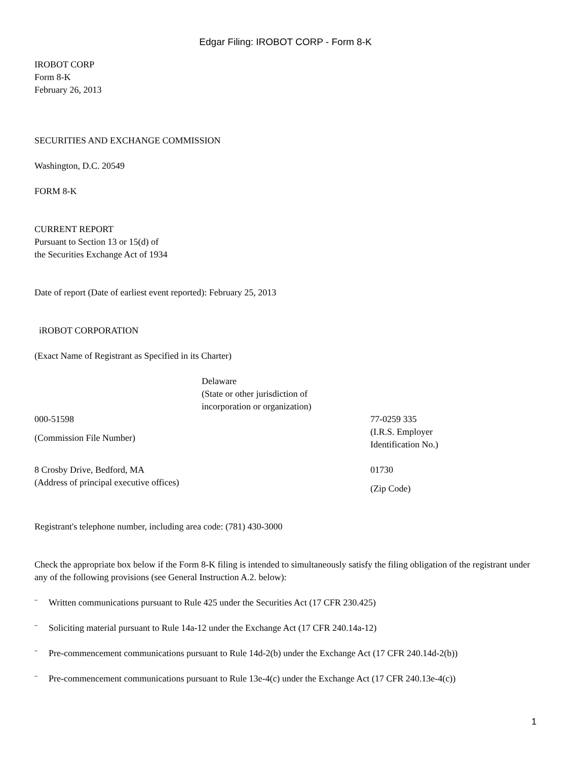Edgar Filing: IROBOT CORP - Form 8-K
IROBOT CORP
Form 8-K
February 26, 2013
SECURITIES AND EXCHANGE COMMISSION
Washington, D.C. 20549
FORM 8-K
CURRENT REPORT
Pursuant to Section 13 or 15(d) of
the Securities Exchange Act of 1934
Date of report (Date of earliest event reported): February 25, 2013
iROBOT CORPORATION
(Exact Name of Registrant as Specified in its Charter)
| | Delaware (State or other jurisdiction of incorporation or organization) | |
| 000-51598 (Commission File Number) | | 77-0259 335 (I.R.S. Employer Identification No.) |
| 8 Crosby Drive, Bedford, MA (Address of principal executive offices) | | 01730 (Zip Code) |
Registrant's telephone number, including area code: (781) 430-3000
Check the appropriate box below if the Form 8-K filing is intended to simultaneously satisfy the filing obligation of the registrant under any of the following provisions (see General Instruction A.2. below):
¨ Written communications pursuant to Rule 425 under the Securities Act (17 CFR 230.425)
¨ Soliciting material pursuant to Rule 14a-12 under the Exchange Act (17 CFR 240.14a-12)
¨ Pre-commencement communications pursuant to Rule 14d-2(b) under the Exchange Act (17 CFR 240.14d-2(b))
¨ Pre-commencement communications pursuant to Rule 13e-4(c) under the Exchange Act (17 CFR 240.13e-4(c))
1